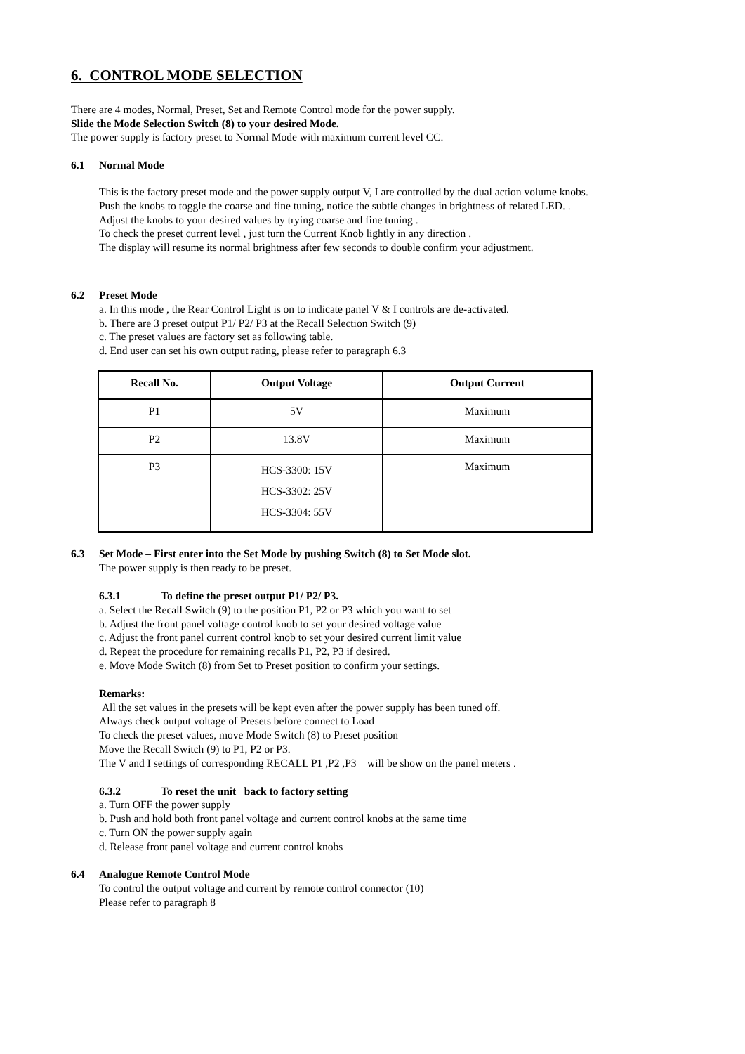6. CONTROL MODE SELECTION
There are 4 modes, Normal, Preset, Set and Remote Control mode for the power supply.
Slide the Mode Selection Switch (8) to your desired Mode.
The power supply is factory preset to Normal Mode with maximum current level CC.
6.1 Normal Mode
This is the factory preset mode and the power supply output V, I are controlled by the dual action volume knobs.
Push the knobs to toggle the coarse and fine tuning, notice the subtle changes in brightness of related LED. .
Adjust the knobs to your desired values by trying coarse and fine tuning .
To check the preset current level , just turn the Current Knob lightly in any direction .
The display will resume its normal brightness after few seconds to double confirm your adjustment.
6.2 Preset Mode
a. In this mode , the Rear Control Light is on to indicate panel V & I controls are de-activated.
b. There are 3 preset output P1/ P2/ P3 at the Recall Selection Switch (9)
c. The preset values are factory set as following table.
d. End user can set his own output rating, please refer to paragraph 6.3
| Recall No. | Output Voltage | Output Current |
| --- | --- | --- |
| P1 | 5V | Maximum |
| P2 | 13.8V | Maximum |
| P3 | HCS-3300: 15V HCS-3302: 25V HCS-3304: 55V | Maximum |
6.3 Set Mode – First enter into the Set Mode by pushing Switch (8) to Set Mode slot.
The power supply is then ready to be preset.
6.3.1 To define the preset output P1/ P2/ P3.
a. Select the Recall Switch (9) to the position P1, P2 or P3 which you want to set
b. Adjust the front panel voltage control knob to set your desired voltage value
c. Adjust the front panel current control knob to set your desired current limit value
d. Repeat the procedure for remaining recalls P1, P2, P3 if desired.
e. Move Mode Switch (8) from Set to Preset position to confirm your settings.
Remarks:
All the set values in the presets will be kept even after the power supply has been tuned off.
Always check output voltage of Presets before connect to Load
To check the preset values, move Mode Switch (8) to Preset position
Move the Recall Switch (9) to P1, P2 or P3.
The V and I settings of corresponding RECALL P1 ,P2 ,P3 will be show on the panel meters .
6.3.2 To reset the unit back to factory setting
a. Turn OFF the power supply
b. Push and hold both front panel voltage and current control knobs at the same time
c. Turn ON the power supply again
d. Release front panel voltage and current control knobs
6.4 Analogue Remote Control Mode
To control the output voltage and current by remote control connector (10)
Please refer to paragraph 8